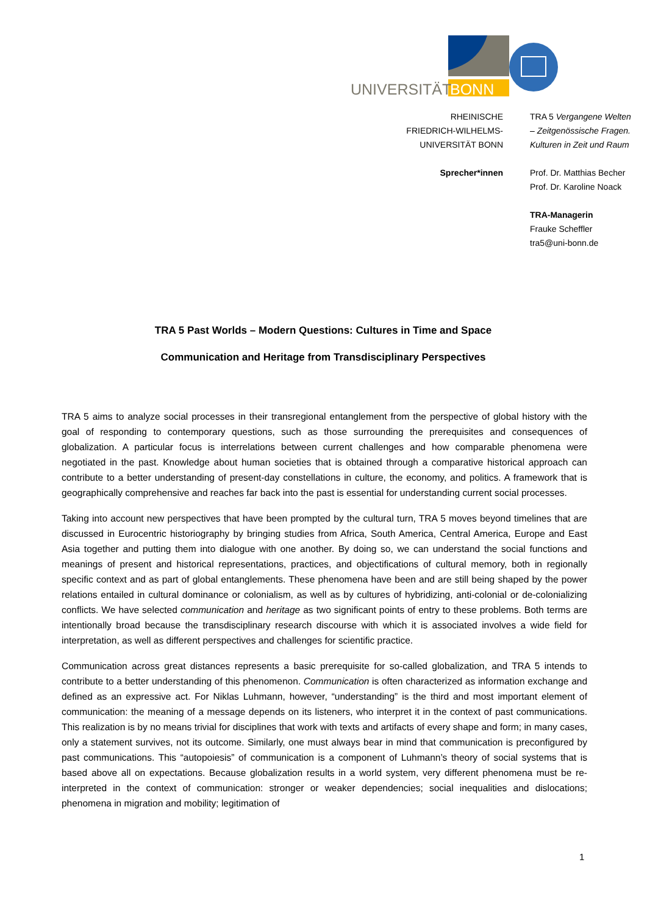UNIVERSITÄT
BONN
RHEINISCHE
FRIEDRICH-WILHELMS-
UNIVERSITÄT BONN
Sprecher*innen
TRA 5 Vergangene Welten
– Zeitgenössische Fragen.
Kulturen in Zeit und Raum
Prof. Dr. Matthias Becher
Prof. Dr. Karoline Noack
TRA-Managerin
Frauke Scheffler
tra5@uni-bonn.de
TRA 5 Past Worlds – Modern Questions: Cultures in Time and Space
Communication and Heritage from Transdisciplinary Perspectives
TRA 5 aims to analyze social processes in their transregional entanglement from the perspective of global history with the goal of responding to contemporary questions, such as those surrounding the prerequisites and consequences of globalization. A particular focus is interrelations between current challenges and how comparable phenomena were negotiated in the past. Knowledge about human societies that is obtained through a comparative historical approach can contribute to a better understanding of present-day constellations in culture, the economy, and politics. A framework that is geographically comprehensive and reaches far back into the past is essential for understanding current social processes.
Taking into account new perspectives that have been prompted by the cultural turn, TRA 5 moves beyond timelines that are discussed in Eurocentric historiography by bringing studies from Africa, South America, Central America, Europe and East Asia together and putting them into dialogue with one another. By doing so, we can understand the social functions and meanings of present and historical representations, practices, and objectifications of cultural memory, both in regionally specific context and as part of global entanglements. These phenomena have been and are still being shaped by the power relations entailed in cultural dominance or colonialism, as well as by cultures of hybridizing, anti-colonial or de-colonializing conflicts. We have selected communication and heritage as two significant points of entry to these problems. Both terms are intentionally broad because the transdisciplinary research discourse with which it is associated involves a wide field for interpretation, as well as different perspectives and challenges for scientific practice.
Communication across great distances represents a basic prerequisite for so-called globalization, and TRA 5 intends to contribute to a better understanding of this phenomenon. Communication is often characterized as information exchange and defined as an expressive act. For Niklas Luhmann, however, “understanding” is the third and most important element of communication: the meaning of a message depends on its listeners, who interpret it in the context of past communications. This realization is by no means trivial for disciplines that work with texts and artifacts of every shape and form; in many cases, only a statement survives, not its outcome. Similarly, one must always bear in mind that communication is preconfigured by past communications. This “autopoiesis” of communication is a component of Luhmann’s theory of social systems that is based above all on expectations. Because globalization results in a world system, very different phenomena must be re-interpreted in the context of communication: stronger or weaker dependencies; social inequalities and dislocations; phenomena in migration and mobility; legitimation of
1